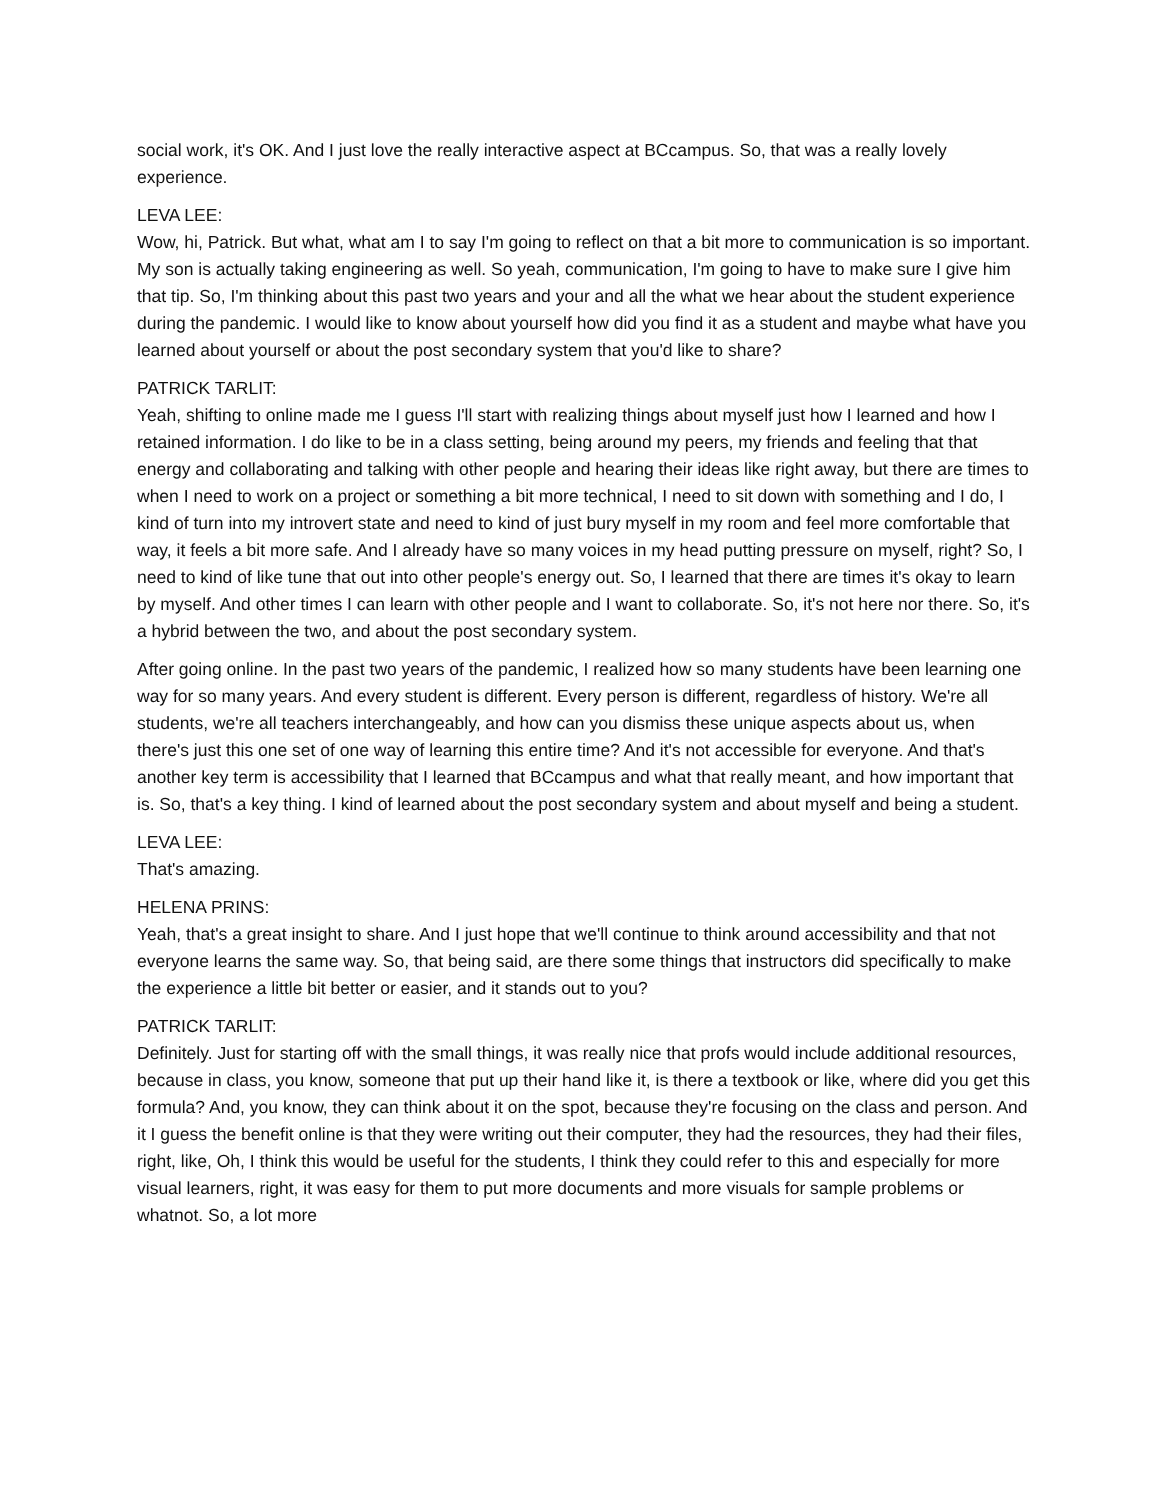social work, it's OK. And I just love the really interactive aspect at BCcampus. So, that was a really lovely experience.
LEVA LEE:
Wow, hi, Patrick. But what, what am I to say I'm going to reflect on that a bit more to communication is so important. My son is actually taking engineering as well. So yeah, communication, I'm going to have to make sure I give him that tip. So, I'm thinking about this past two years and your and all the what we hear about the student experience during the pandemic. I would like to know about yourself how did you find it as a student and maybe what have you learned about yourself or about the post secondary system that you'd like to share?
PATRICK TARLIT:
Yeah, shifting to online made me I guess I'll start with realizing things about myself just how I learned and how I retained information. I do like to be in a class setting, being around my peers, my friends and feeling that that energy and collaborating and talking with other people and hearing their ideas like right away, but there are times to when I need to work on a project or something a bit more technical, I need to sit down with something and I do, I kind of turn into my introvert state and need to kind of just bury myself in my room and feel more comfortable that way, it feels a bit more safe. And I already have so many voices in my head putting pressure on myself, right? So, I need to kind of like tune that out into other people's energy out. So, I learned that there are times it's okay to learn by myself. And other times I can learn with other people and I want to collaborate. So, it's not here nor there. So, it's a hybrid between the two, and about the post secondary system.
After going online. In the past two years of the pandemic, I realized how so many students have been learning one way for so many years. And every student is different. Every person is different, regardless of history. We're all students, we're all teachers interchangeably, and how can you dismiss these unique aspects about us, when there's just this one set of one way of learning this entire time? And it's not accessible for everyone. And that's another key term is accessibility that I learned that BCcampus and what that really meant, and how important that is. So, that's a key thing. I kind of learned about the post secondary system and about myself and being a student.
LEVA LEE:
That's amazing.
HELENA PRINS:
Yeah, that's a great insight to share. And I just hope that we'll continue to think around accessibility and that not everyone learns the same way. So, that being said, are there some things that instructors did specifically to make the experience a little bit better or easier, and it stands out to you?
PATRICK TARLIT:
Definitely. Just for starting off with the small things, it was really nice that profs would include additional resources, because in class, you know, someone that put up their hand like it, is there a textbook or like, where did you get this formula? And, you know, they can think about it on the spot, because they're focusing on the class and person. And it I guess the benefit online is that they were writing out their computer, they had the resources, they had their files, right, like, Oh, I think this would be useful for the students, I think they could refer to this and especially for more visual learners, right, it was easy for them to put more documents and more visuals for sample problems or whatnot. So, a lot more